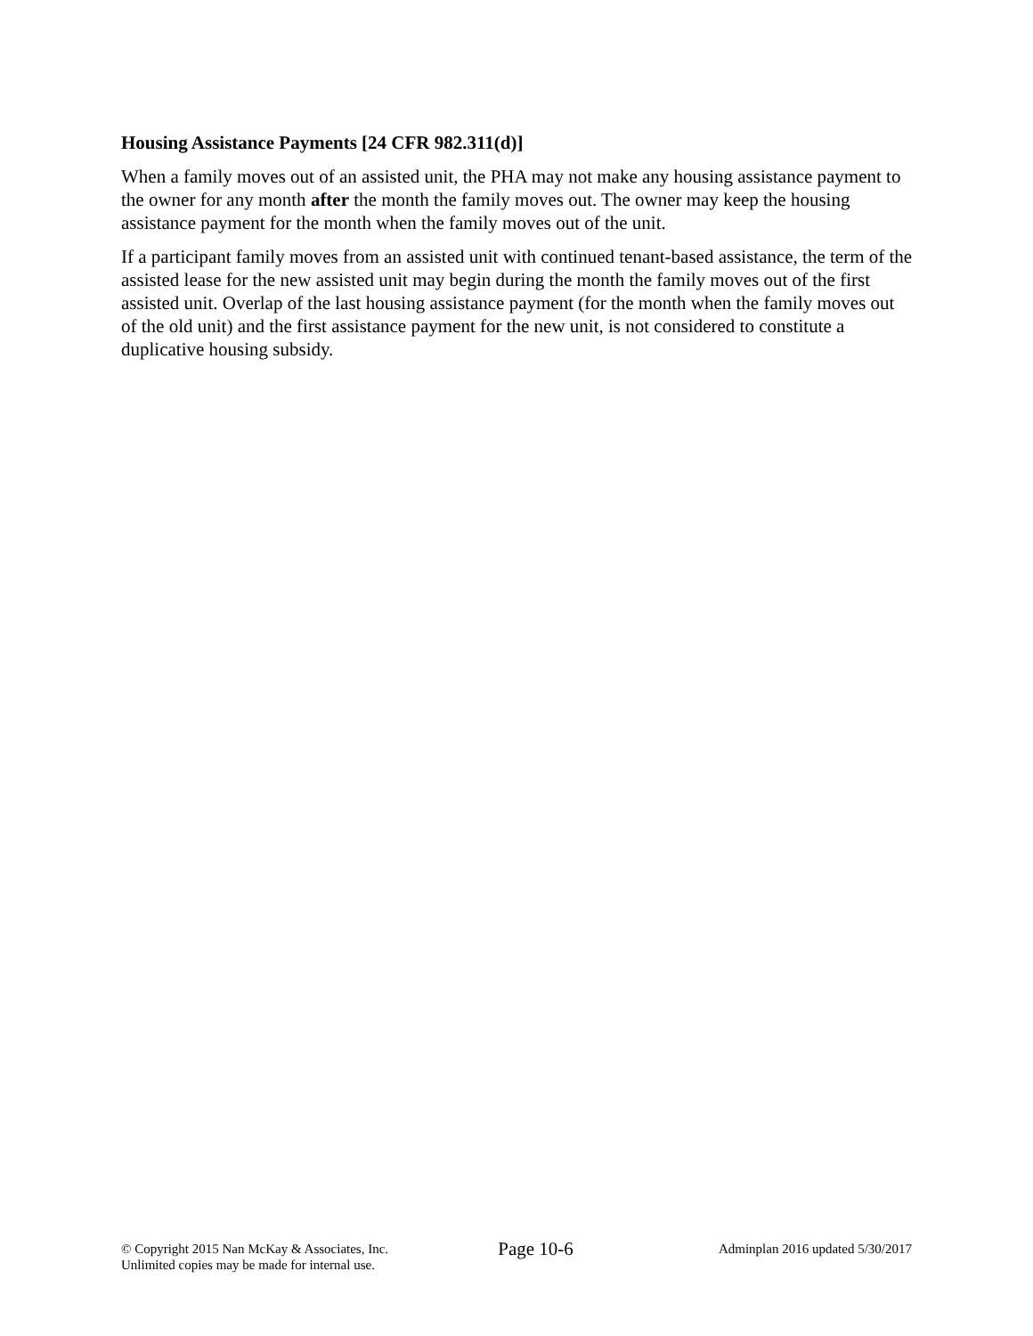Housing Assistance Payments [24 CFR 982.311(d)]
When a family moves out of an assisted unit, the PHA may not make any housing assistance payment to the owner for any month after the month the family moves out. The owner may keep the housing assistance payment for the month when the family moves out of the unit.
If a participant family moves from an assisted unit with continued tenant-based assistance, the term of the assisted lease for the new assisted unit may begin during the month the family moves out of the first assisted unit. Overlap of the last housing assistance payment (for the month when the family moves out of the old unit) and the first assistance payment for the new unit, is not considered to constitute a duplicative housing subsidy.
© Copyright 2015 Nan McKay & Associates, Inc.
Unlimited copies may be made for internal use.
Page 10-6
Adminplan 2016 updated 5/30/2017